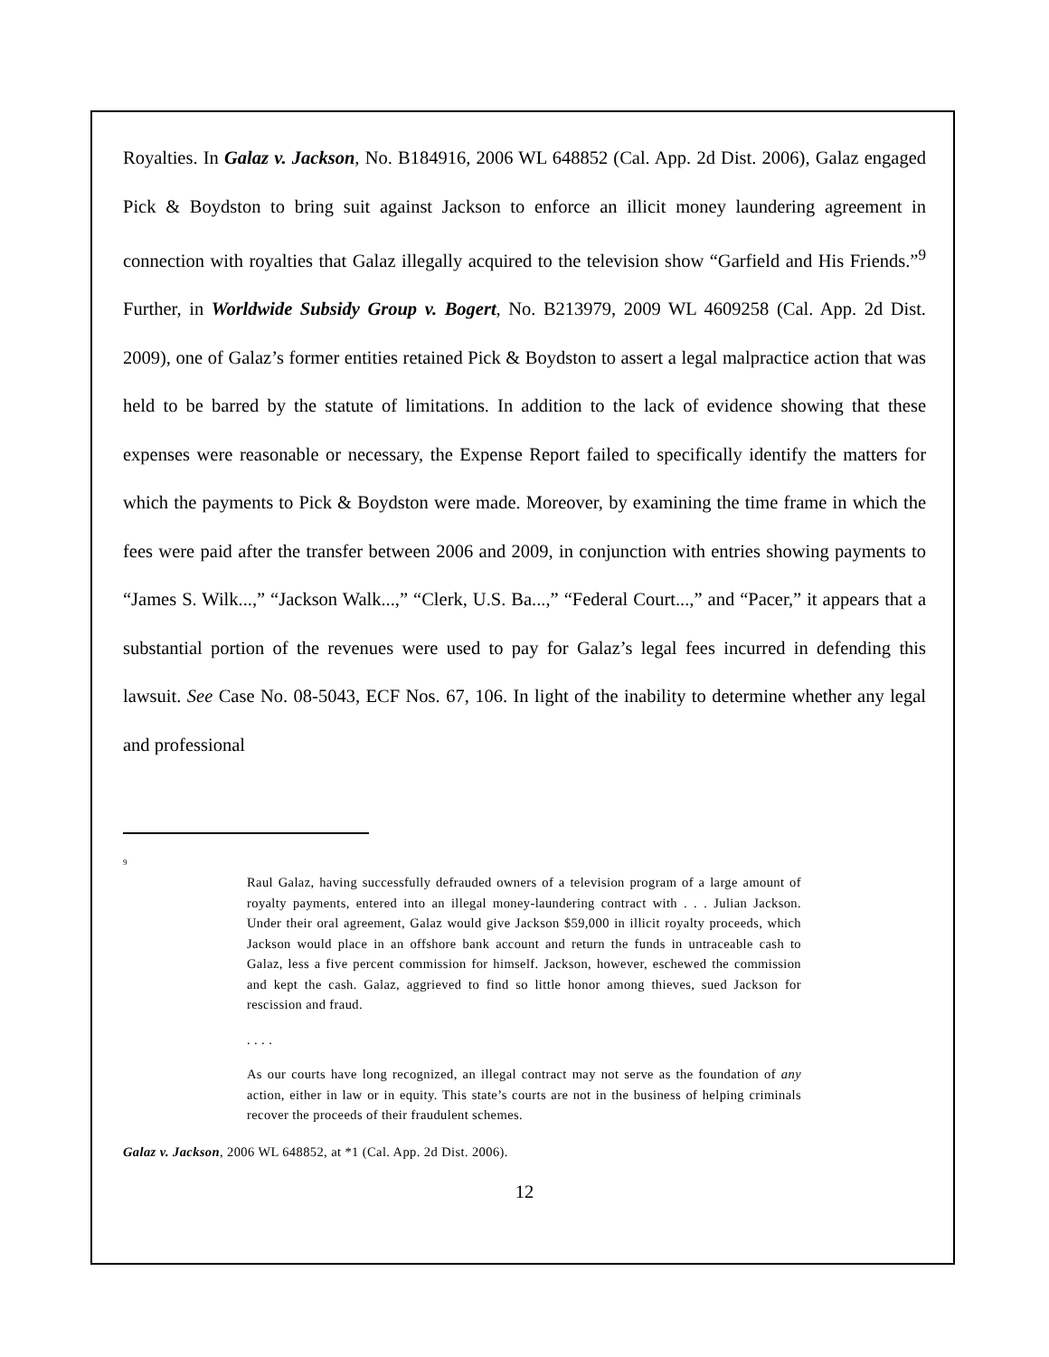Royalties. In Galaz v. Jackson, No. B184916, 2006 WL 648852 (Cal. App. 2d Dist. 2006), Galaz engaged Pick & Boydston to bring suit against Jackson to enforce an illicit money laundering agreement in connection with royalties that Galaz illegally acquired to the television show “Garfield and His Friends.”<sup>9</sup> Further, in Worldwide Subsidy Group v. Bogert, No. B213979, 2009 WL 4609258 (Cal. App. 2d Dist. 2009), one of Galaz’s former entities retained Pick & Boydston to assert a legal malpractice action that was held to be barred by the statute of limitations. In addition to the lack of evidence showing that these expenses were reasonable or necessary, the Expense Report failed to specifically identify the matters for which the payments to Pick & Boydston were made. Moreover, by examining the time frame in which the fees were paid after the transfer between 2006 and 2009, in conjunction with entries showing payments to “James S. Wilk...,” “Jackson Walk...,” “Clerk, U.S. Ba...,” “Federal Court...,” and “Pacer,” it appears that a substantial portion of the revenues were used to pay for Galaz’s legal fees incurred in defending this lawsuit. See Case No. 08-5043, ECF Nos. 67, 106. In light of the inability to determine whether any legal and professional
<sup>9</sup>
Raul Galaz, having successfully defrauded owners of a television program of a large amount of royalty payments, entered into an illegal money-laundering contract with . . . Julian Jackson. Under their oral agreement, Galaz would give Jackson $59,000 in illicit royalty proceeds, which Jackson would place in an offshore bank account and return the funds in untraceable cash to Galaz, less a five percent commission for himself. Jackson, however, eschewed the commission and kept the cash. Galaz, aggrieved to find so little honor among thieves, sued Jackson for rescission and fraud.
. . . .
As our courts have long recognized, an illegal contract may not serve as the foundation of any action, either in law or in equity. This state’s courts are not in the business of helping criminals recover the proceeds of their fraudulent schemes.
Galaz v. Jackson, 2006 WL 648852, at *1 (Cal. App. 2d Dist. 2006).
12